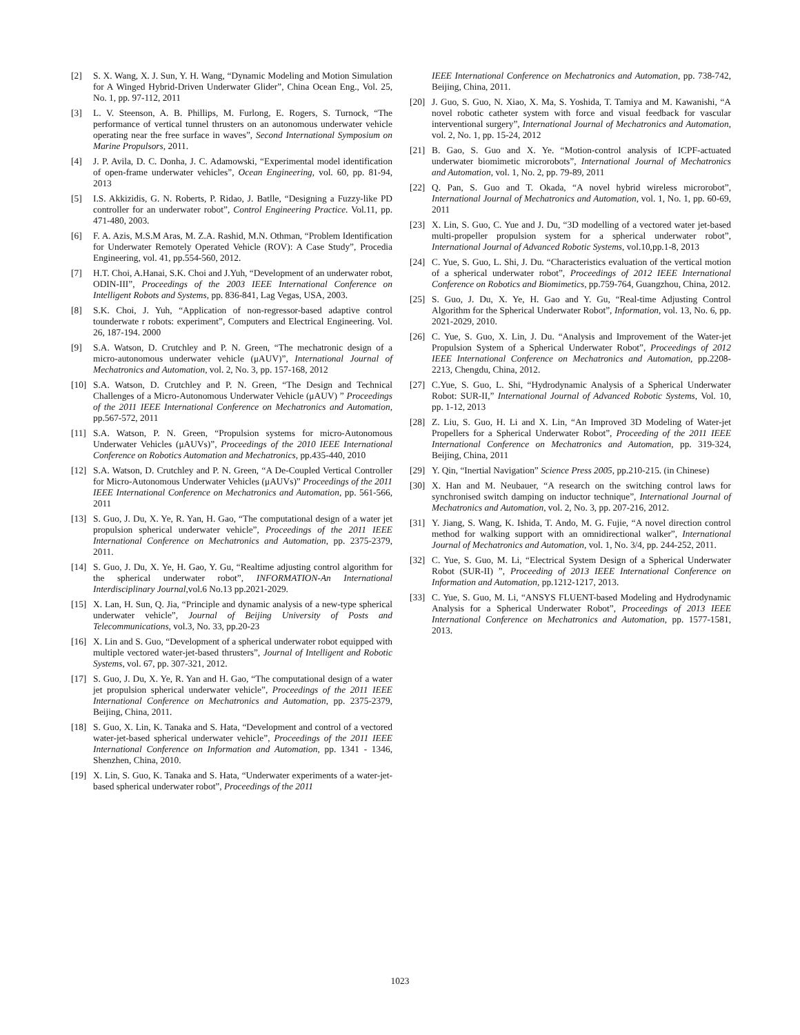[2] S. X. Wang, X. J. Sun, Y. H. Wang, “Dynamic Modeling and Motion Simulation for A Winged Hybrid-Driven Underwater Glider”, China Ocean Eng., Vol. 25, No. 1, pp. 97-112, 2011
[3] L. V. Steenson, A. B. Phillips, M. Furlong, E. Rogers, S. Turnock, “The performance of vertical tunnel thrusters on an autonomous underwater vehicle operating near the free surface in waves”, Second International Symposium on Marine Propulsors, 2011.
[4] J. P. Avila, D. C. Donha, J. C. Adamowski, “Experimental model identification of open-frame underwater vehicles”, Ocean Engineering, vol. 60, pp. 81-94, 2013
[5] I.S. Akkizidis, G. N. Roberts, P. Ridao, J. Batlle, “Designing a Fuzzy-like PD controller for an underwater robot”, Control Engineering Practice. Vol.11, pp. 471-480, 2003.
[6] F. A. Azis, M.S.M Aras, M. Z.A. Rashid, M.N. Othman, “Problem Identification for Underwater Remotely Operated Vehicle (ROV): A Case Study”, Procedia Engineering, vol. 41, pp.554-560, 2012.
[7] H.T. Choi, A.Hanai, S.K. Choi and J.Yuh, “Development of an underwater robot, ODIN-III”, Proceedings of the 2003 IEEE International Conference on Intelligent Robots and Systems, pp. 836-841, Lag Vegas, USA, 2003.
[8] S.K. Choi, J. Yuh, “Application of non-regressor-based adaptive control tounderwate r robots: experiment”, Computers and Electrical Engineering. Vol. 26, 187-194. 2000
[9] S.A. Watson, D. Crutchley and P. N. Green, “The mechatronic design of a micro-autonomous underwater vehicle (μAUV)”, International Journal of Mechatronics and Automation, vol. 2, No. 3, pp. 157-168, 2012
[10] S.A. Watson, D. Crutchley and P. N. Green, “The Design and Technical Challenges of a Micro-Autonomous Underwater Vehicle (μAUV) ” Proceedings of the 2011 IEEE International Conference on Mechatronics and Automation, pp.567-572, 2011
[11] S.A. Watson, P. N. Green, “Propulsion systems for micro-Autonomous Underwater Vehicles (μAUVs)”, Proceedings of the 2010 IEEE International Conference on Robotics Automation and Mechatronics, pp.435-440, 2010
[12] S.A. Watson, D. Crutchley and P. N. Green, “A De-Coupled Vertical Controller for Micro-Autonomous Underwater Vehicles (μAUVs)” Proceedings of the 2011 IEEE International Conference on Mechatronics and Automation, pp. 561-566, 2011
[13] S. Guo, J. Du, X. Ye, R. Yan, H. Gao, “The computational design of a water jet propulsion spherical underwater vehicle”, Proceedings of the 2011 IEEE International Conference on Mechatronics and Automation, pp. 2375-2379, 2011.
[14] S. Guo, J. Du, X. Ye, H. Gao, Y. Gu, “Realtime adjusting control algorithm for the spherical underwater robot”, INFORMATION-An International Interdisciplinary Journal,vol.6 No.13 pp.2021-2029.
[15] X. Lan, H. Sun, Q. Jia, “Principle and dynamic analysis of a new-type spherical underwater vehicle”, Journal of Beijing University of Posts and Telecommunications, vol.3, No. 33, pp.20-23
[16] X. Lin and S. Guo, “Development of a spherical underwater robot equipped with multiple vectored water-jet-based thrusters”, Journal of Intelligent and Robotic Systems, vol. 67, pp. 307-321, 2012.
[17] S. Guo, J. Du, X. Ye, R. Yan and H. Gao, “The computational design of a water jet propulsion spherical underwater vehicle”, Proceedings of the 2011 IEEE International Conference on Mechatronics and Automation, pp. 2375-2379, Beijing, China, 2011.
[18] S. Guo, X. Lin, K. Tanaka and S. Hata, “Development and control of a vectored water-jet-based spherical underwater vehicle”, Proceedings of the 2011 IEEE International Conference on Information and Automation, pp. 1341 - 1346, Shenzhen, China, 2010.
[19] X. Lin, S. Guo, K. Tanaka and S. Hata, “Underwater experiments of a water-jet-based spherical underwater robot”, Proceedings of the 2011
IEEE International Conference on Mechatronics and Automation, pp. 738-742, Beijing, China, 2011.
[20] J. Guo, S. Guo, N. Xiao, X. Ma, S. Yoshida, T. Tamiya and M. Kawanishi, “A novel robotic catheter system with force and visual feedback for vascular interventional surgery”, International Journal of Mechatronics and Automation, vol. 2, No. 1, pp. 15-24, 2012
[21] B. Gao, S. Guo and X. Ye. “Motion-control analysis of ICPF-actuated underwater biomimetic microrobots”, International Journal of Mechatronics and Automation, vol. 1, No. 2, pp. 79-89, 2011
[22] Q. Pan, S. Guo and T. Okada, “A novel hybrid wireless microrobot”, International Journal of Mechatronics and Automation, vol. 1, No. 1, pp. 60-69, 2011
[23] X. Lin, S. Guo, C. Yue and J. Du, “3D modelling of a vectored water jet-based multi-propeller propulsion system for a spherical underwater robot”, International Journal of Advanced Robotic Systems, vol.10,pp.1-8, 2013
[24] C. Yue, S. Guo, L. Shi, J. Du. “Characteristics evaluation of the vertical motion of a spherical underwater robot”, Proceedings of 2012 IEEE International Conference on Robotics and Biomimetics, pp.759-764, Guangzhou, China, 2012.
[25] S. Guo, J. Du, X. Ye, H. Gao and Y. Gu, “Real-time Adjusting Control Algorithm for the Spherical Underwater Robot”, Information, vol. 13, No. 6, pp. 2021-2029, 2010.
[26] C. Yue, S. Guo, X. Lin, J. Du. “Analysis and Improvement of the Water-jet Propulsion System of a Spherical Underwater Robot”, Proceedings of 2012 IEEE International Conference on Mechatronics and Automation, pp.2208-2213, Chengdu, China, 2012.
[27] C.Yue, S. Guo, L. Shi, “Hydrodynamic Analysis of a Spherical Underwater Robot: SUR-II,” International Journal of Advanced Robotic Systems, Vol. 10, pp. 1-12, 2013
[28] Z. Liu, S. Guo, H. Li and X. Lin, “An Improved 3D Modeling of Water-jet Propellers for a Spherical Underwater Robot”, Proceeding of the 2011 IEEE International Conference on Mechatronics and Automation, pp. 319-324, Beijing, China, 2011
[29] Y. Qin, “Inertial Navigation” Science Press 2005, pp.210-215. (in Chinese)
[30] X. Han and M. Neubauer, “A research on the switching control laws for synchronised switch damping on inductor technique”, International Journal of Mechatronics and Automation, vol. 2, No. 3, pp. 207-216, 2012.
[31] Y. Jiang, S. Wang, K. Ishida, T. Ando, M. G. Fujie, “A novel direction control method for walking support with an omnidirectional walker”, International Journal of Mechatronics and Automation, vol. 1, No. 3/4, pp. 244-252, 2011.
[32] C. Yue, S. Guo, M. Li, “Electrical System Design of a Spherical Underwater Robot (SUR-II) ”, Proceeding of 2013 IEEE International Conference on Information and Automation, pp.1212-1217, 2013.
[33] C. Yue, S. Guo, M. Li, “ANSYS FLUENT-based Modeling and Hydrodynamic Analysis for a Spherical Underwater Robot”, Proceedings of 2013 IEEE International Conference on Mechatronics and Automation, pp. 1577-1581, 2013.
1023